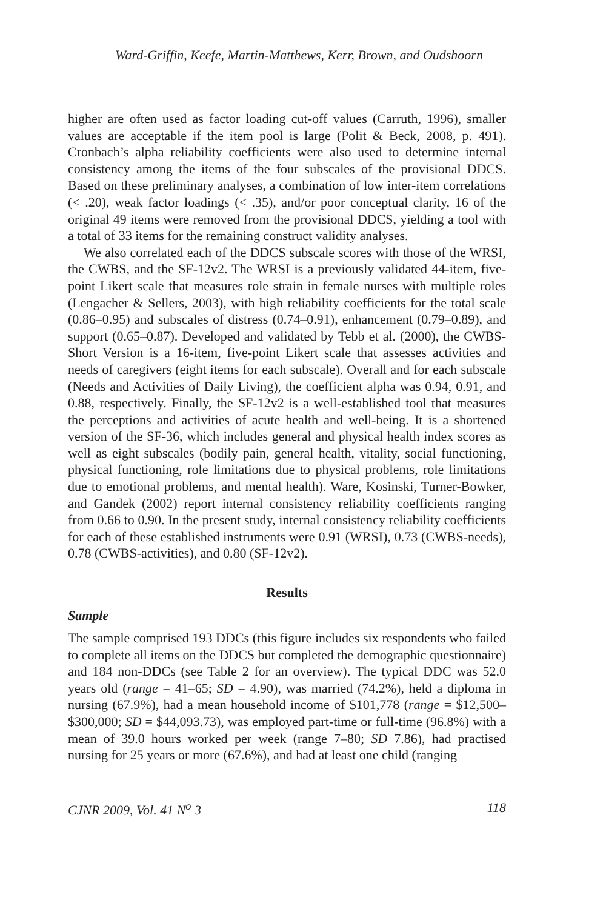Ward-Griffin, Keefe, Martin-Matthews, Kerr, Brown, and Oudshoorn
higher are often used as factor loading cut-off values (Carruth, 1996), smaller values are acceptable if the item pool is large (Polit & Beck, 2008, p. 491). Cronbach’s alpha reliability coefficients were also used to determine internal consistency among the items of the four subscales of the provisional DDCS. Based on these preliminary analyses, a combination of low inter-item correlations (< .20), weak factor loadings (< .35), and/or poor conceptual clarity, 16 of the original 49 items were removed from the provisional DDCS, yielding a tool with a total of 33 items for the remaining construct validity analyses.
We also correlated each of the DDCS subscale scores with those of the WRSI, the CWBS, and the SF-12v2. The WRSI is a previously validated 44-item, five-point Likert scale that measures role strain in female nurses with multiple roles (Lengacher & Sellers, 2003), with high reliability coefficients for the total scale (0.86–0.95) and subscales of distress (0.74–0.91), enhancement (0.79–0.89), and support (0.65–0.87). Developed and validated by Tebb et al. (2000), the CWBS-Short Version is a 16-item, five-point Likert scale that assesses activities and needs of caregivers (eight items for each subscale). Overall and for each subscale (Needs and Activities of Daily Living), the coefficient alpha was 0.94, 0.91, and 0.88, respectively. Finally, the SF-12v2 is a well-established tool that measures the perceptions and activities of acute health and well-being. It is a shortened version of the SF-36, which includes general and physical health index scores as well as eight subscales (bodily pain, general health, vitality, social functioning, physical functioning, role limitations due to physical problems, role limitations due to emotional problems, and mental health). Ware, Kosinski, Turner-Bowker, and Gandek (2002) report internal consistency reliability coefficients ranging from 0.66 to 0.90. In the present study, internal consistency reliability coefficients for each of these established instruments were 0.91 (WRSI), 0.73 (CWBS-needs), 0.78 (CWBS-activities), and 0.80 (SF-12v2).
Results
Sample
The sample comprised 193 DDCs (this figure includes six respondents who failed to complete all items on the DDCS but completed the demographic questionnaire) and 184 non-DDCs (see Table 2 for an overview). The typical DDC was 52.0 years old (range = 41–65; SD = 4.90), was married (74.2%), held a diploma in nursing (67.9%), had a mean household income of $101,778 (range = $12,500–$300,000; SD = $44,093.73), was employed part-time or full-time (96.8%) with a mean of 39.0 hours worked per week (range 7–80; SD 7.86), had practised nursing for 25 years or more (67.6%), and had at least one child (ranging
CJNR 2009, Vol. 41 N<sup>o</sup> 3 118